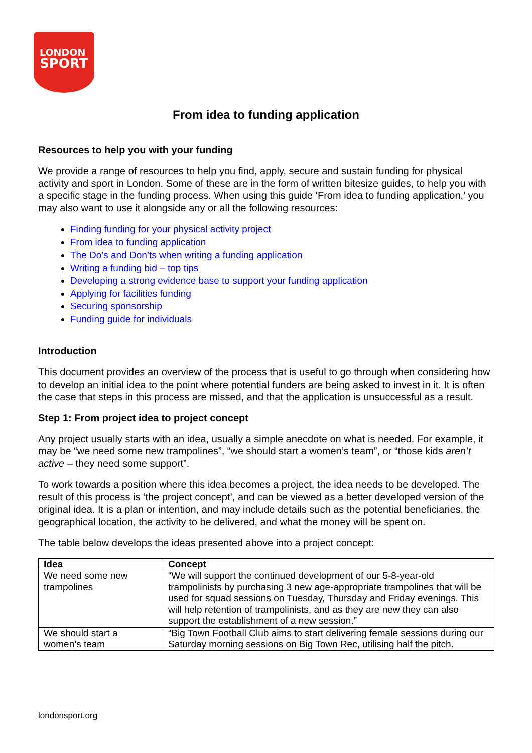LONDON
SPORT
From idea to funding application
Resources to help you with your funding
We provide a range of resources to help you find, apply, secure and sustain funding for physical activity and sport in London. Some of these are in the form of written bitesize guides, to help you with a specific stage in the funding process. When using this guide ‘From idea to funding application,’ you may also want to use it alongside any or all the following resources:
Finding funding for your physical activity project
From idea to funding application
The Do’s and Don’ts when writing a funding application
Writing a funding bid – top tips
Developing a strong evidence base to support your funding application
Applying for facilities funding
Securing sponsorship
Funding guide for individuals
Introduction
This document provides an overview of the process that is useful to go through when considering how to develop an initial idea to the point where potential funders are being asked to invest in it. It is often the case that steps in this process are missed, and that the application is unsuccessful as a result.
Step 1: From project idea to project concept
Any project usually starts with an idea, usually a simple anecdote on what is needed. For example, it may be “we need some new trampolines”, “we should start a women’s team”, or “those kids aren’t active – they need some support”.
To work towards a position where this idea becomes a project, the idea needs to be developed. The result of this process is ‘the project concept’, and can be viewed as a better developed version of the original idea. It is a plan or intention, and may include details such as the potential beneficiaries, the geographical location, the activity to be delivered, and what the money will be spent on.
The table below develops the ideas presented above into a project concept:
| Idea | Concept |
| --- | --- |
| We need some new trampolines | “We will support the continued development of our 5-8-year-old trampolinists by purchasing 3 new age-appropriate trampolines that will be used for squad sessions on Tuesday, Thursday and Friday evenings. This will help retention of trampolinists, and as they are new they can also support the establishment of a new session.” |
| We should start a women’s team | “Big Town Football Club aims to start delivering female sessions during our Saturday morning sessions on Big Town Rec, utilising half the pitch. |
londonsport.org